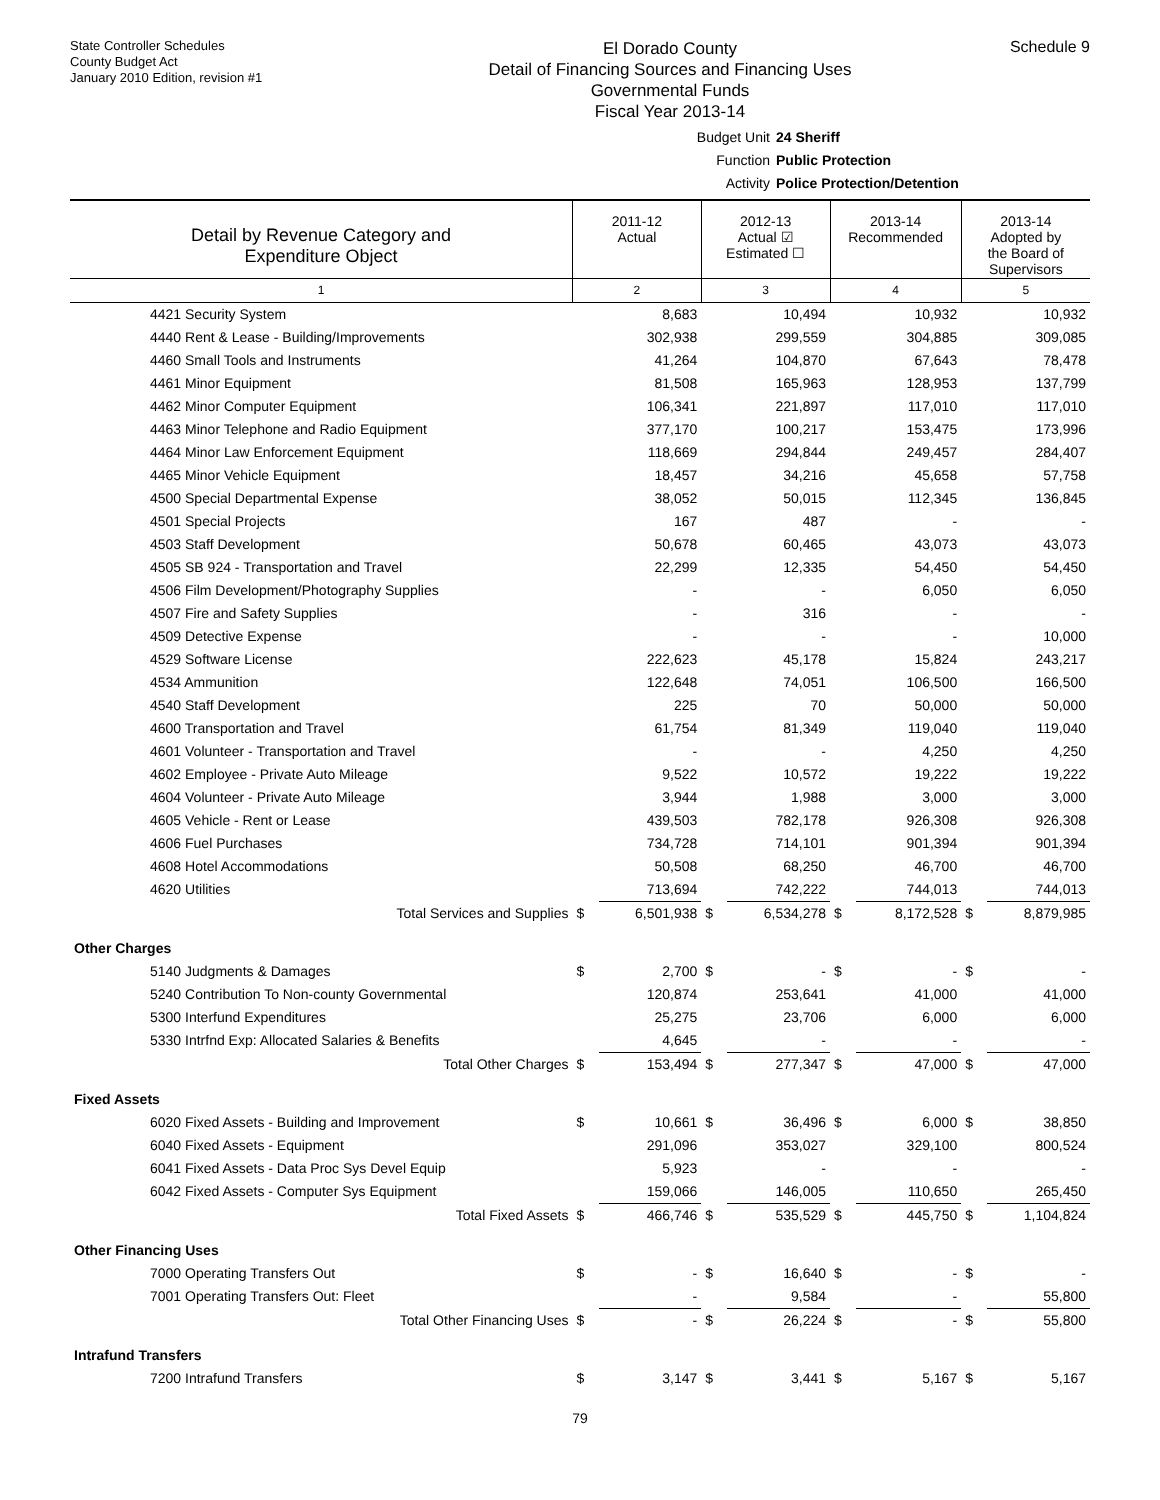State Controller Schedules
County Budget Act
January 2010 Edition, revision #1
El Dorado County
Detail of Financing Sources and Financing Uses
Governmental Funds
Fiscal Year 2013-14
Schedule 9
Budget Unit 24 Sheriff
Function Public Protection
Activity Police Protection/Detention
| Detail by Revenue Category and Expenditure Object | 2011-12 Actual | | 2012-13 Actual ☑ Estimated ☐ | | 2013-14 Recommended | | 2013-14 Adopted by the Board of Supervisors | |
| --- | --- | --- | --- | --- | --- | --- | --- | --- |
| 1 | 2 | | 3 | | 4 | | 5 | |
| 4421 Security System | | 8,683 | | 10,494 | | 10,932 | | 10,932 |
| 4440 Rent & Lease - Building/Improvements | | 302,938 | | 299,559 | | 304,885 | | 309,085 |
| 4460 Small Tools and Instruments | | 41,264 | | 104,870 | | 67,643 | | 78,478 |
| 4461 Minor Equipment | | 81,508 | | 165,963 | | 128,953 | | 137,799 |
| 4462 Minor Computer Equipment | | 106,341 | | 221,897 | | 117,010 | | 117,010 |
| 4463 Minor Telephone and Radio Equipment | | 377,170 | | 100,217 | | 153,475 | | 173,996 |
| 4464 Minor Law Enforcement Equipment | | 118,669 | | 294,844 | | 249,457 | | 284,407 |
| 4465 Minor Vehicle Equipment | | 18,457 | | 34,216 | | 45,658 | | 57,758 |
| 4500 Special Departmental Expense | | 38,052 | | 50,015 | | 112,345 | | 136,845 |
| 4501 Special Projects | | 167 | | 487 | | - | | - |
| 4503 Staff Development | | 50,678 | | 60,465 | | 43,073 | | 43,073 |
| 4505 SB 924 - Transportation and Travel | | 22,299 | | 12,335 | | 54,450 | | 54,450 |
| 4506 Film Development/Photography Supplies | | - | | - | | 6,050 | | 6,050 |
| 4507 Fire and Safety Supplies | | - | | 316 | | - | | - |
| 4509 Detective Expense | | - | | - | | - | | 10,000 |
| 4529 Software License | | 222,623 | | 45,178 | | 15,824 | | 243,217 |
| 4534 Ammunition | | 122,648 | | 74,051 | | 106,500 | | 166,500 |
| 4540 Staff Development | | 225 | | 70 | | 50,000 | | 50,000 |
| 4600 Transportation and Travel | | 61,754 | | 81,349 | | 119,040 | | 119,040 |
| 4601 Volunteer - Transportation and Travel | | - | | - | | 4,250 | | 4,250 |
| 4602 Employee - Private Auto Mileage | | 9,522 | | 10,572 | | 19,222 | | 19,222 |
| 4604 Volunteer - Private Auto Mileage | | 3,944 | | 1,988 | | 3,000 | | 3,000 |
| 4605 Vehicle - Rent or Lease | | 439,503 | | 782,178 | | 926,308 | | 926,308 |
| 4606 Fuel Purchases | | 734,728 | | 714,101 | | 901,394 | | 901,394 |
| 4608 Hotel Accommodations | | 50,508 | | 68,250 | | 46,700 | | 46,700 |
| 4620 Utilities | | 713,694 | | 742,222 | | 744,013 | | 744,013 |
| Total Services and Supplies | $ | 6,501,938 | $ | 6,534,278 | $ | 8,172,528 | $ | 8,879,985 |
| Other Charges | | | | | | | | |
| 5140 Judgments & Damages | $ | 2,700 | $ | - | $ | - | $ | - |
| 5240 Contribution To Non-county Governmental | | 120,874 | | 253,641 | | 41,000 | | 41,000 |
| 5300 Interfund Expenditures | | 25,275 | | 23,706 | | 6,000 | | 6,000 |
| 5330 Intrfnd Exp: Allocated Salaries & Benefits | | 4,645 | | - | | - | | - |
| Total Other Charges | $ | 153,494 | $ | 277,347 | $ | 47,000 | $ | 47,000 |
| Fixed Assets | | | | | | | | |
| 6020 Fixed Assets - Building and Improvement | $ | 10,661 | $ | 36,496 | $ | 6,000 | $ | 38,850 |
| 6040 Fixed Assets - Equipment | | 291,096 | | 353,027 | | 329,100 | | 800,524 |
| 6041 Fixed Assets - Data Proc Sys Devel Equip | | 5,923 | | - | | - | | - |
| 6042 Fixed Assets - Computer Sys Equipment | | 159,066 | | 146,005 | | 110,650 | | 265,450 |
| Total Fixed Assets | $ | 466,746 | $ | 535,529 | $ | 445,750 | $ | 1,104,824 |
| Other Financing Uses | | | | | | | | |
| 7000 Operating Transfers Out | $ | - | $ | 16,640 | $ | - | $ | - |
| 7001 Operating Transfers Out: Fleet | | - | | 9,584 | | - | | 55,800 |
| Total Other Financing Uses | $ | - | $ | 26,224 | $ | - | $ | 55,800 |
| Intrafund Transfers | | | | | | | | |
| 7200 Intrafund Transfers | $ | 3,147 | $ | 3,441 | $ | 5,167 | $ | 5,167 |
79